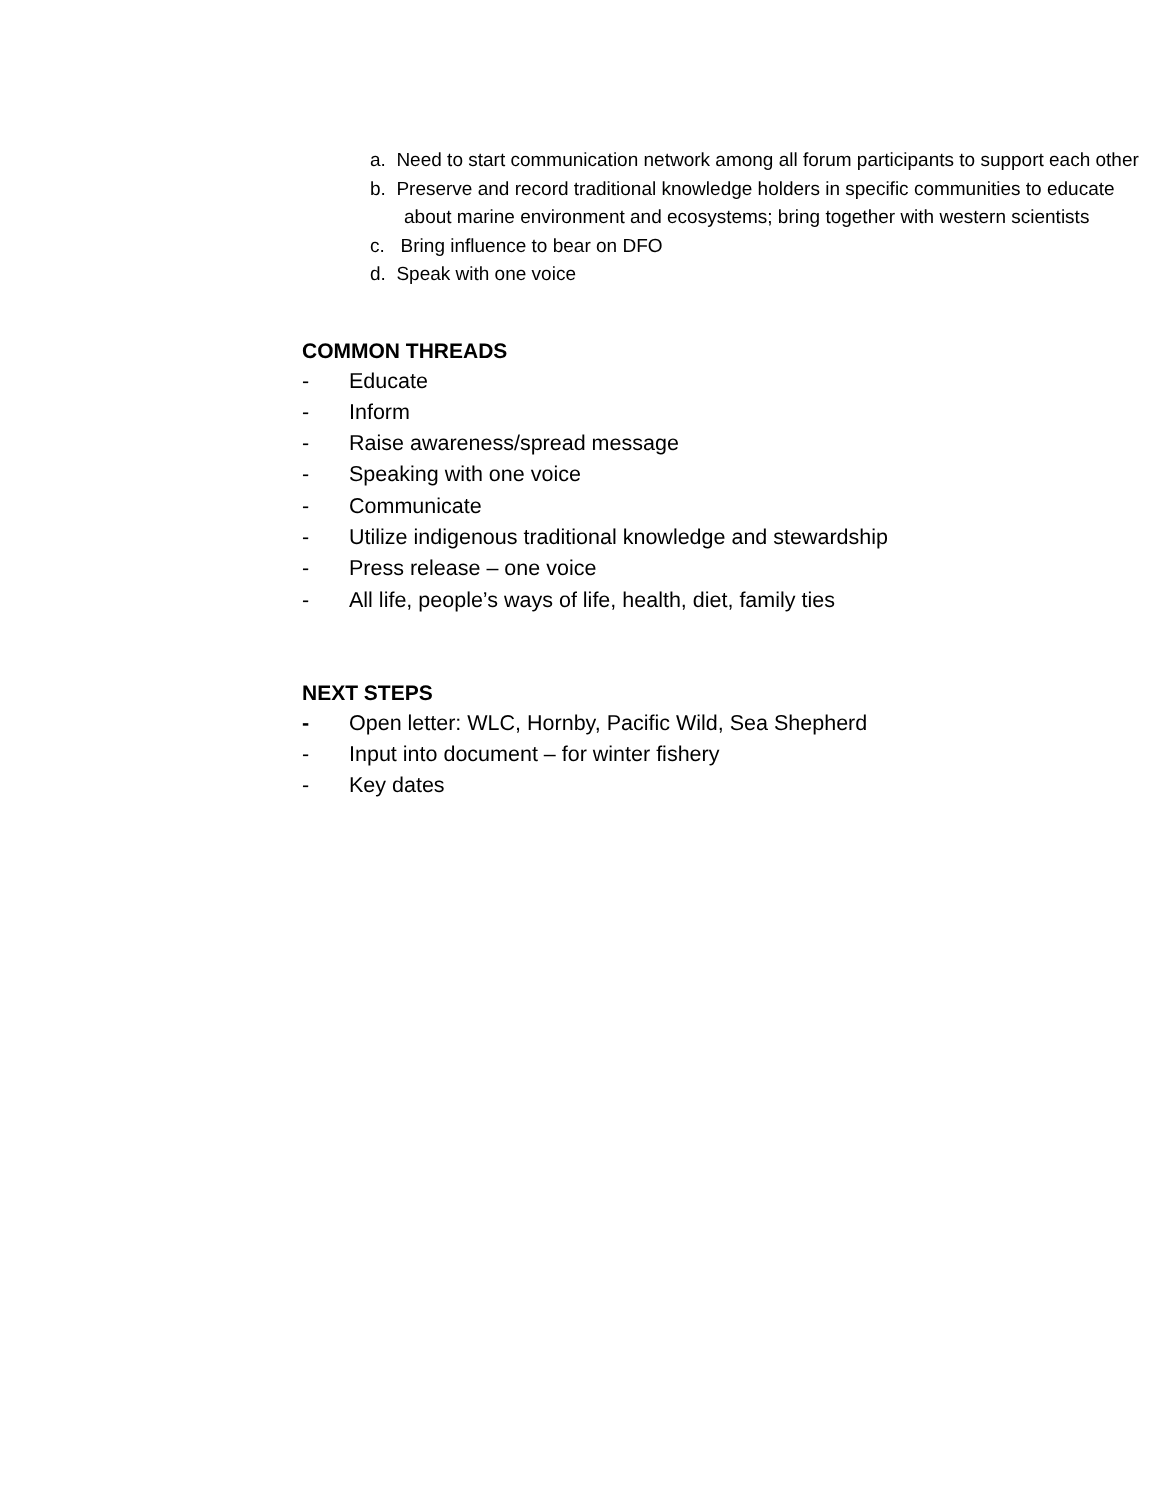a. Need to start communication network among all forum participants to support each other
b. Preserve and record traditional knowledge holders in specific communities to educate about marine environment and ecosystems; bring together with western scientists
c. Bring influence to bear on DFO
d. Speak with one voice
COMMON THREADS
- Educate
- Inform
- Raise awareness/spread message
- Speaking with one voice
- Communicate
- Utilize indigenous traditional knowledge and stewardship
- Press release – one voice
- All life, people’s ways of life, health, diet, family ties
NEXT STEPS
- Open letter: WLC, Hornby, Pacific Wild, Sea Shepherd
- Input into document – for winter fishery
- Key dates